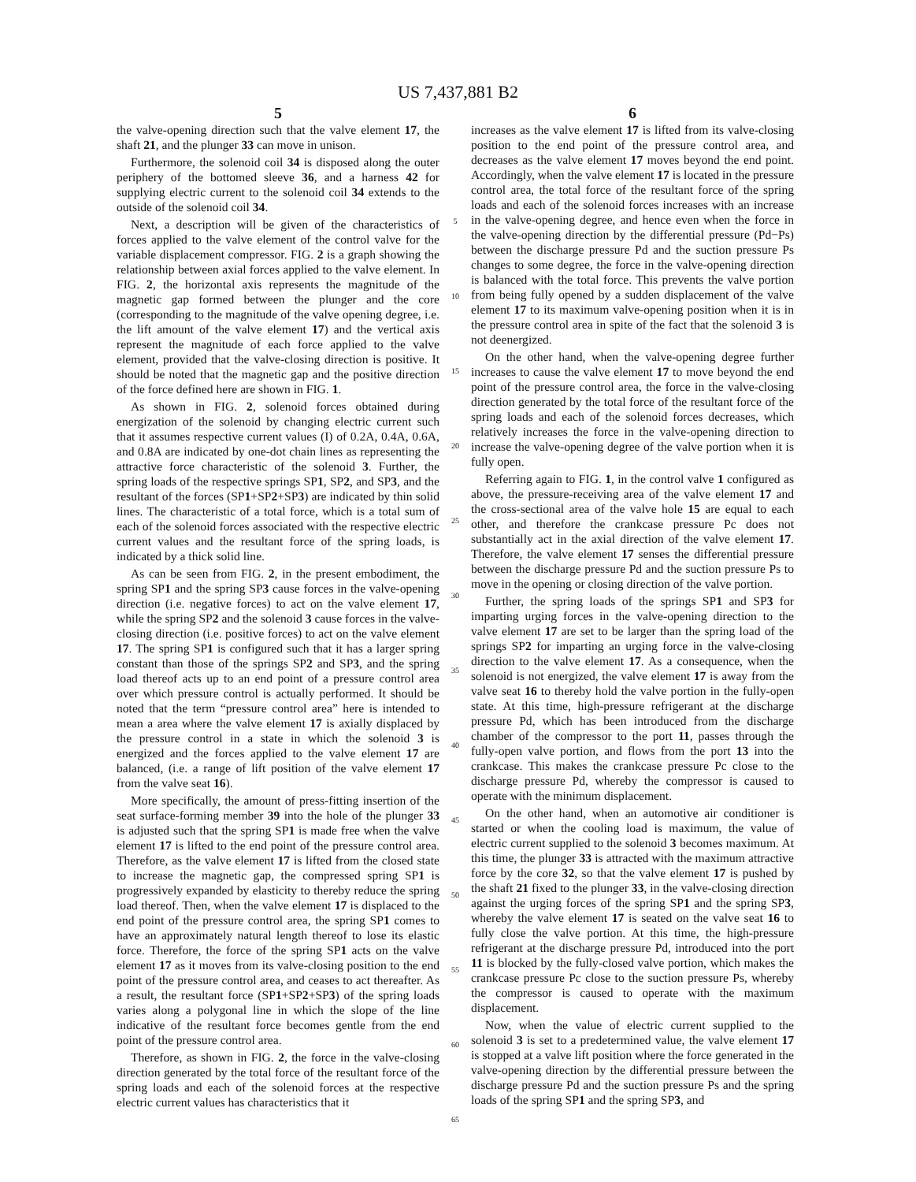US 7,437,881 B2
5
the valve-opening direction such that the valve element 17, the shaft 21, and the plunger 33 can move in unison.
Furthermore, the solenoid coil 34 is disposed along the outer periphery of the bottomed sleeve 36, and a harness 42 for supplying electric current to the solenoid coil 34 extends to the outside of the solenoid coil 34.
Next, a description will be given of the characteristics of forces applied to the valve element of the control valve for the variable displacement compressor. FIG. 2 is a graph showing the relationship between axial forces applied to the valve element. In FIG. 2, the horizontal axis represents the magnitude of the magnetic gap formed between the plunger and the core (corresponding to the magnitude of the valve opening degree, i.e. the lift amount of the valve element 17) and the vertical axis represent the magnitude of each force applied to the valve element, provided that the valve-closing direction is positive. It should be noted that the magnetic gap and the positive direction of the force defined here are shown in FIG. 1.
As shown in FIG. 2, solenoid forces obtained during energization of the solenoid by changing electric current such that it assumes respective current values (I) of 0.2A, 0.4A, 0.6A, and 0.8A are indicated by one-dot chain lines as representing the attractive force characteristic of the solenoid 3. Further, the spring loads of the respective springs SP1, SP2, and SP3, and the resultant of the forces (SP1+SP2+SP3) are indicated by thin solid lines. The characteristic of a total force, which is a total sum of each of the solenoid forces associated with the respective electric current values and the resultant force of the spring loads, is indicated by a thick solid line.
As can be seen from FIG. 2, in the present embodiment, the spring SP1 and the spring SP3 cause forces in the valve-opening direction (i.e. negative forces) to act on the valve element 17, while the spring SP2 and the solenoid 3 cause forces in the valve-closing direction (i.e. positive forces) to act on the valve element 17. The spring SP1 is configured such that it has a larger spring constant than those of the springs SP2 and SP3, and the spring load thereof acts up to an end point of a pressure control area over which pressure control is actually performed. It should be noted that the term “pressure control area” here is intended to mean a area where the valve element 17 is axially displaced by the pressure control in a state in which the solenoid 3 is energized and the forces applied to the valve element 17 are balanced, (i.e. a range of lift position of the valve element 17 from the valve seat 16).
More specifically, the amount of press-fitting insertion of the seat surface-forming member 39 into the hole of the plunger 33 is adjusted such that the spring SP1 is made free when the valve element 17 is lifted to the end point of the pressure control area. Therefore, as the valve element 17 is lifted from the closed state to increase the magnetic gap, the compressed spring SP1 is progressively expanded by elasticity to thereby reduce the spring load thereof. Then, when the valve element 17 is displaced to the end point of the pressure control area, the spring SP1 comes to have an approximately natural length thereof to lose its elastic force. Therefore, the force of the spring SP1 acts on the valve element 17 as it moves from its valve-closing position to the end point of the pressure control area, and ceases to act thereafter. As a result, the resultant force (SP1+SP2+SP3) of the spring loads varies along a polygonal line in which the slope of the line indicative of the resultant force becomes gentle from the end point of the pressure control area.
Therefore, as shown in FIG. 2, the force in the valve-closing direction generated by the total force of the resultant force of the spring loads and each of the solenoid forces at the respective electric current values has characteristics that it
5
10
15
20
25
30
35
40
45
50
55
60
65
6
increases as the valve element 17 is lifted from its valve-closing position to the end point of the pressure control area, and decreases as the valve element 17 moves beyond the end point. Accordingly, when the valve element 17 is located in the pressure control area, the total force of the resultant force of the spring loads and each of the solenoid forces increases with an increase in the valve-opening degree, and hence even when the force in the valve-opening direction by the differential pressure (Pd−Ps) between the discharge pressure Pd and the suction pressure Ps changes to some degree, the force in the valve-opening direction is balanced with the total force. This prevents the valve portion from being fully opened by a sudden displacement of the valve element 17 to its maximum valve-opening position when it is in the pressure control area in spite of the fact that the solenoid 3 is not deenergized.
On the other hand, when the valve-opening degree further increases to cause the valve element 17 to move beyond the end point of the pressure control area, the force in the valve-closing direction generated by the total force of the resultant force of the spring loads and each of the solenoid forces decreases, which relatively increases the force in the valve-opening direction to increase the valve-opening degree of the valve portion when it is fully open.
Referring again to FIG. 1, in the control valve 1 configured as above, the pressure-receiving area of the valve element 17 and the cross-sectional area of the valve hole 15 are equal to each other, and therefore the crankcase pressure Pc does not substantially act in the axial direction of the valve element 17. Therefore, the valve element 17 senses the differential pressure between the discharge pressure Pd and the suction pressure Ps to move in the opening or closing direction of the valve portion.
Further, the spring loads of the springs SP1 and SP3 for imparting urging forces in the valve-opening direction to the valve element 17 are set to be larger than the spring load of the springs SP2 for imparting an urging force in the valve-closing direction to the valve element 17. As a consequence, when the solenoid is not energized, the valve element 17 is away from the valve seat 16 to thereby hold the valve portion in the fully-open state. At this time, high-pressure refrigerant at the discharge pressure Pd, which has been introduced from the discharge chamber of the compressor to the port 11, passes through the fully-open valve portion, and flows from the port 13 into the crankcase. This makes the crankcase pressure Pc close to the discharge pressure Pd, whereby the compressor is caused to operate with the minimum displacement.
On the other hand, when an automotive air conditioner is started or when the cooling load is maximum, the value of electric current supplied to the solenoid 3 becomes maximum. At this time, the plunger 33 is attracted with the maximum attractive force by the core 32, so that the valve element 17 is pushed by the shaft 21 fixed to the plunger 33, in the valve-closing direction against the urging forces of the spring SP1 and the spring SP3, whereby the valve element 17 is seated on the valve seat 16 to fully close the valve portion. At this time, the high-pressure refrigerant at the discharge pressure Pd, introduced into the port 11 is blocked by the fully-closed valve portion, which makes the crankcase pressure Pc close to the suction pressure Ps, whereby the compressor is caused to operate with the maximum displacement.
Now, when the value of electric current supplied to the solenoid 3 is set to a predetermined value, the valve element 17 is stopped at a valve lift position where the force generated in the valve-opening direction by the differential pressure between the discharge pressure Pd and the suction pressure Ps and the spring loads of the spring SP1 and the spring SP3, and